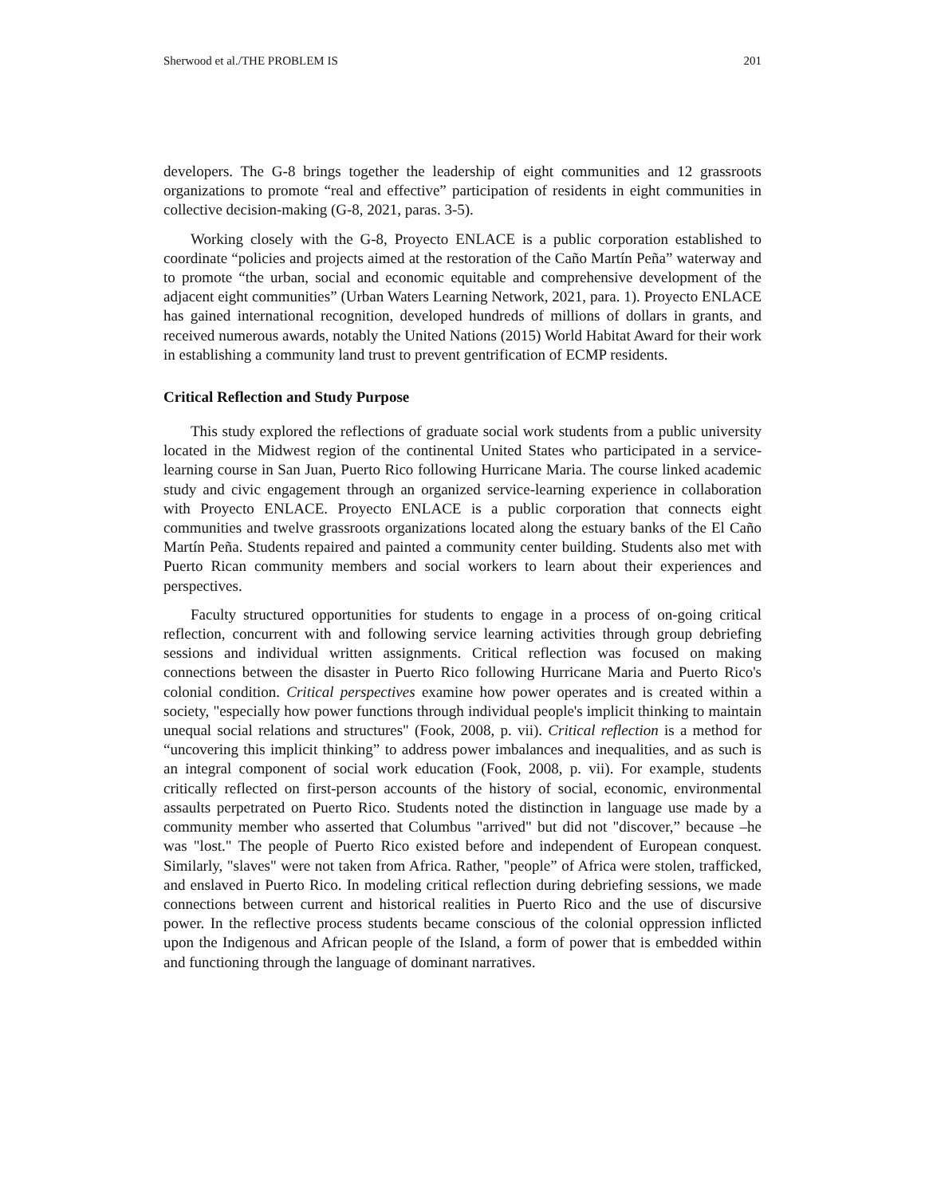Sherwood et al./THE PROBLEM IS 201
developers. The G-8 brings together the leadership of eight communities and 12 grassroots organizations to promote “real and effective” participation of residents in eight communities in collective decision-making (G-8, 2021, paras. 3-5).
Working closely with the G-8, Proyecto ENLACE is a public corporation established to coordinate “policies and projects aimed at the restoration of the Caño Martín Peña” waterway and to promote “the urban, social and economic equitable and comprehensive development of the adjacent eight communities” (Urban Waters Learning Network, 2021, para. 1). Proyecto ENLACE has gained international recognition, developed hundreds of millions of dollars in grants, and received numerous awards, notably the United Nations (2015) World Habitat Award for their work in establishing a community land trust to prevent gentrification of ECMP residents.
Critical Reflection and Study Purpose
This study explored the reflections of graduate social work students from a public university located in the Midwest region of the continental United States who participated in a service-learning course in San Juan, Puerto Rico following Hurricane Maria. The course linked academic study and civic engagement through an organized service-learning experience in collaboration with Proyecto ENLACE. Proyecto ENLACE is a public corporation that connects eight communities and twelve grassroots organizations located along the estuary banks of the El Caño Martín Peña. Students repaired and painted a community center building. Students also met with Puerto Rican community members and social workers to learn about their experiences and perspectives.
Faculty structured opportunities for students to engage in a process of on-going critical reflection, concurrent with and following service learning activities through group debriefing sessions and individual written assignments. Critical reflection was focused on making connections between the disaster in Puerto Rico following Hurricane Maria and Puerto Rico's colonial condition. Critical perspectives examine how power operates and is created within a society, "especially how power functions through individual people's implicit thinking to maintain unequal social relations and structures" (Fook, 2008, p. vii). Critical reflection is a method for “uncovering this implicit thinking” to address power imbalances and inequalities, and as such is an integral component of social work education (Fook, 2008, p. vii). For example, students critically reflected on first-person accounts of the history of social, economic, environmental assaults perpetrated on Puerto Rico. Students noted the distinction in language use made by a community member who asserted that Columbus "arrived" but did not "discover,” because –he was "lost." The people of Puerto Rico existed before and independent of European conquest. Similarly, "slaves" were not taken from Africa. Rather, "people” of Africa were stolen, trafficked, and enslaved in Puerto Rico. In modeling critical reflection during debriefing sessions, we made connections between current and historical realities in Puerto Rico and the use of discursive power. In the reflective process students became conscious of the colonial oppression inflicted upon the Indigenous and African people of the Island, a form of power that is embedded within and functioning through the language of dominant narratives.